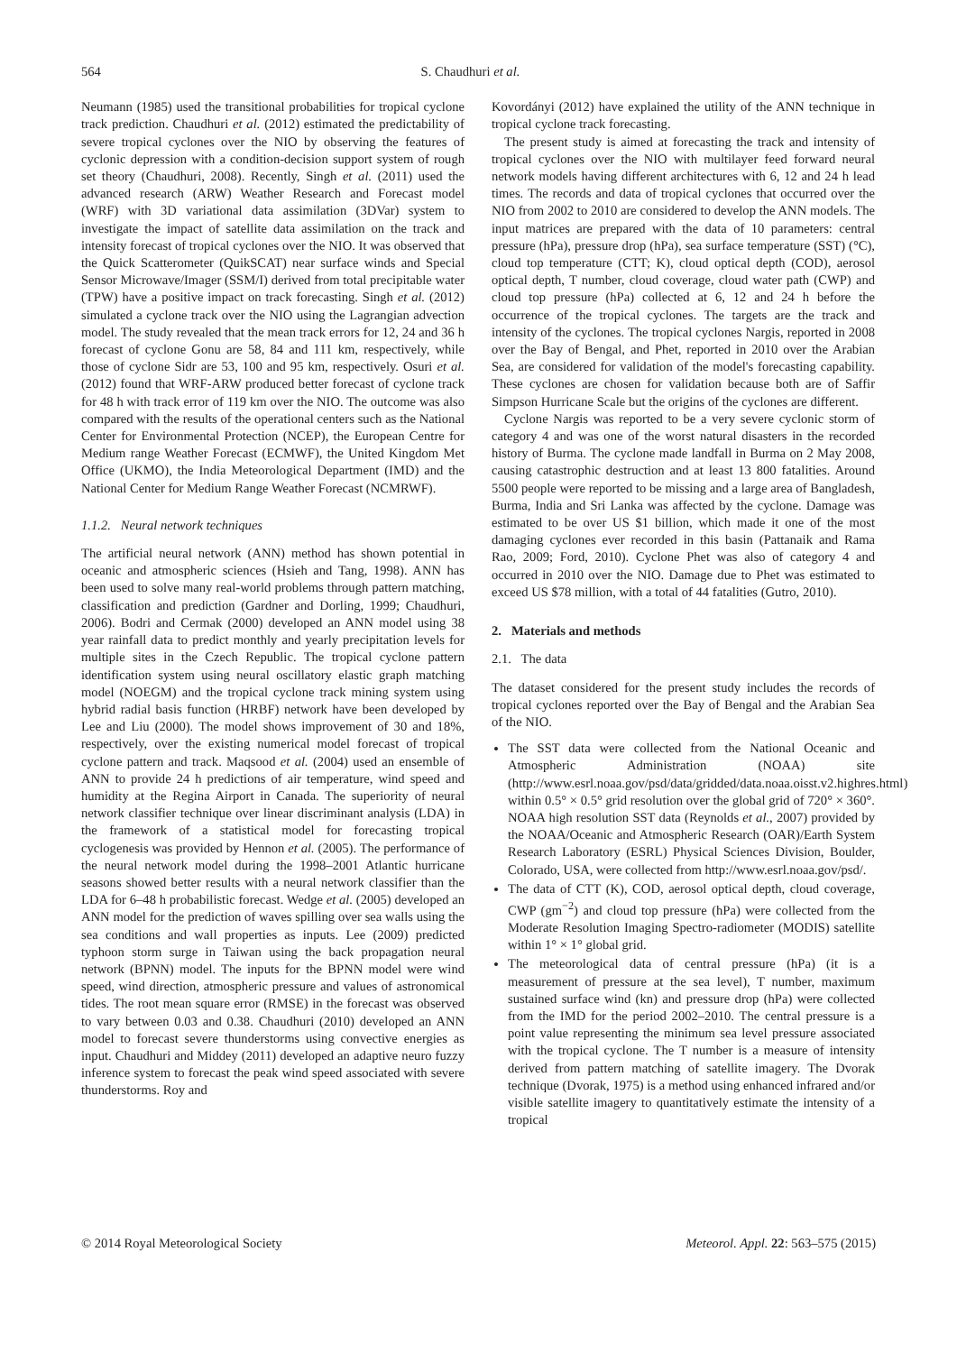564 S. Chaudhuri et al.
Neumann (1985) used the transitional probabilities for tropical cyclone track prediction. Chaudhuri et al. (2012) estimated the predictability of severe tropical cyclones over the NIO by observing the features of cyclonic depression with a condition-decision support system of rough set theory (Chaudhuri, 2008). Recently, Singh et al. (2011) used the advanced research (ARW) Weather Research and Forecast model (WRF) with 3D variational data assimilation (3DVar) system to investigate the impact of satellite data assimilation on the track and intensity forecast of tropical cyclones over the NIO. It was observed that the Quick Scatterometer (QuikSCAT) near surface winds and Special Sensor Microwave/Imager (SSM/I) derived from total precipitable water (TPW) have a positive impact on track forecasting. Singh et al. (2012) simulated a cyclone track over the NIO using the Lagrangian advection model. The study revealed that the mean track errors for 12, 24 and 36 h forecast of cyclone Gonu are 58, 84 and 111 km, respectively, while those of cyclone Sidr are 53, 100 and 95 km, respectively. Osuri et al. (2012) found that WRF-ARW produced better forecast of cyclone track for 48 h with track error of 119 km over the NIO. The outcome was also compared with the results of the operational centers such as the National Center for Environmental Protection (NCEP), the European Centre for Medium range Weather Forecast (ECMWF), the United Kingdom Met Office (UKMO), the India Meteorological Department (IMD) and the National Center for Medium Range Weather Forecast (NCMRWF).
1.1.2. Neural network techniques
The artificial neural network (ANN) method has shown potential in oceanic and atmospheric sciences (Hsieh and Tang, 1998). ANN has been used to solve many real-world problems through pattern matching, classification and prediction (Gardner and Dorling, 1999; Chaudhuri, 2006). Bodri and Cermak (2000) developed an ANN model using 38 year rainfall data to predict monthly and yearly precipitation levels for multiple sites in the Czech Republic. The tropical cyclone pattern identification system using neural oscillatory elastic graph matching model (NOEGM) and the tropical cyclone track mining system using hybrid radial basis function (HRBF) network have been developed by Lee and Liu (2000). The model shows improvement of 30 and 18%, respectively, over the existing numerical model forecast of tropical cyclone pattern and track. Maqsood et al. (2004) used an ensemble of ANN to provide 24 h predictions of air temperature, wind speed and humidity at the Regina Airport in Canada. The superiority of neural network classifier technique over linear discriminant analysis (LDA) in the framework of a statistical model for forecasting tropical cyclogenesis was provided by Hennon et al. (2005). The performance of the neural network model during the 1998–2001 Atlantic hurricane seasons showed better results with a neural network classifier than the LDA for 6–48 h probabilistic forecast. Wedge et al. (2005) developed an ANN model for the prediction of waves spilling over sea walls using the sea conditions and wall properties as inputs. Lee (2009) predicted typhoon storm surge in Taiwan using the back propagation neural network (BPNN) model. The inputs for the BPNN model were wind speed, wind direction, atmospheric pressure and values of astronomical tides. The root mean square error (RMSE) in the forecast was observed to vary between 0.03 and 0.38. Chaudhuri (2010) developed an ANN model to forecast severe thunderstorms using convective energies as input. Chaudhuri and Middey (2011) developed an adaptive neuro fuzzy inference system to forecast the peak wind speed associated with severe thunderstorms. Roy and
Kovordányi (2012) have explained the utility of the ANN technique in tropical cyclone track forecasting.
The present study is aimed at forecasting the track and intensity of tropical cyclones over the NIO with multilayer feed forward neural network models having different architectures with 6, 12 and 24 h lead times. The records and data of tropical cyclones that occurred over the NIO from 2002 to 2010 are considered to develop the ANN models. The input matrices are prepared with the data of 10 parameters: central pressure (hPa), pressure drop (hPa), sea surface temperature (SST) (°C), cloud top temperature (CTT; K), cloud optical depth (COD), aerosol optical depth, T number, cloud coverage, cloud water path (CWP) and cloud top pressure (hPa) collected at 6, 12 and 24 h before the occurrence of the tropical cyclones. The targets are the track and intensity of the cyclones. The tropical cyclones Nargis, reported in 2008 over the Bay of Bengal, and Phet, reported in 2010 over the Arabian Sea, are considered for validation of the model's forecasting capability. These cyclones are chosen for validation because both are of Saffir Simpson Hurricane Scale but the origins of the cyclones are different.
Cyclone Nargis was reported to be a very severe cyclonic storm of category 4 and was one of the worst natural disasters in the recorded history of Burma. The cyclone made landfall in Burma on 2 May 2008, causing catastrophic destruction and at least 13 800 fatalities. Around 5500 people were reported to be missing and a large area of Bangladesh, Burma, India and Sri Lanka was affected by the cyclone. Damage was estimated to be over US $1 billion, which made it one of the most damaging cyclones ever recorded in this basin (Pattanaik and Rama Rao, 2009; Ford, 2010). Cyclone Phet was also of category 4 and occurred in 2010 over the NIO. Damage due to Phet was estimated to exceed US $78 million, with a total of 44 fatalities (Gutro, 2010).
2. Materials and methods
2.1. The data
The dataset considered for the present study includes the records of tropical cyclones reported over the Bay of Bengal and the Arabian Sea of the NIO.
The SST data were collected from the National Oceanic and Atmospheric Administration (NOAA) site (http://www.esrl.noaa.gov/psd/data/gridded/data.noaa.oisst.v2.highres.html) within 0.5° × 0.5° grid resolution over the global grid of 720° × 360°. NOAA high resolution SST data (Reynolds et al., 2007) provided by the NOAA/Oceanic and Atmospheric Research (OAR)/Earth System Research Laboratory (ESRL) Physical Sciences Division, Boulder, Colorado, USA, were collected from http://www.esrl.noaa.gov/psd/.
The data of CTT (K), COD, aerosol optical depth, cloud coverage, CWP (gm<sup>−2</sup>) and cloud top pressure (hPa) were collected from the Moderate Resolution Imaging Spectro-radiometer (MODIS) satellite within 1° × 1° global grid.
The meteorological data of central pressure (hPa) (it is a measurement of pressure at the sea level), T number, maximum sustained surface wind (kn) and pressure drop (hPa) were collected from the IMD for the period 2002–2010. The central pressure is a point value representing the minimum sea level pressure associated with the tropical cyclone. The T number is a measure of intensity derived from pattern matching of satellite imagery. The Dvorak technique (Dvorak, 1975) is a method using enhanced infrared and/or visible satellite imagery to quantitatively estimate the intensity of a tropical
© 2014 Royal Meteorological Society Meteorol. Appl. 22: 563–575 (2015)